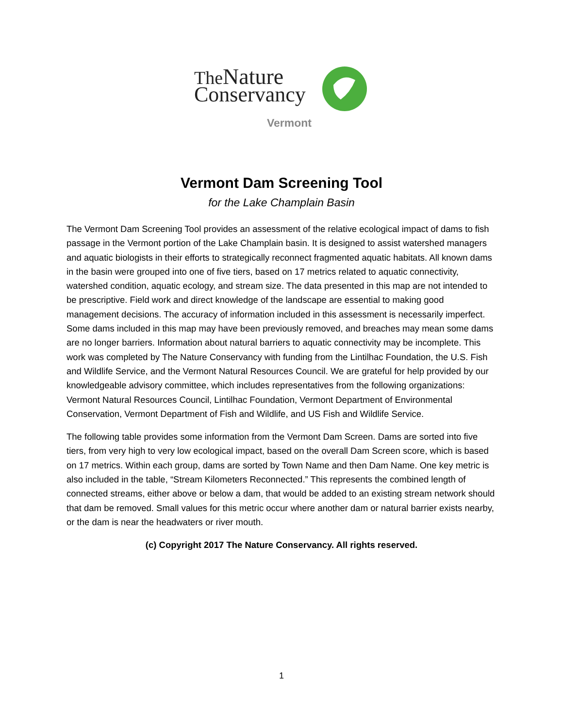The Nature
Conservancy
Vermont
Vermont Dam Screening Tool
for the Lake Champlain Basin
The Vermont Dam Screening Tool provides an assessment of the relative ecological impact of dams to fish passage in the Vermont portion of the Lake Champlain basin. It is designed to assist watershed managers and aquatic biologists in their efforts to strategically reconnect fragmented aquatic habitats. All known dams in the basin were grouped into one of five tiers, based on 17 metrics related to aquatic connectivity, watershed condition, aquatic ecology, and stream size. The data presented in this map are not intended to be prescriptive. Field work and direct knowledge of the landscape are essential to making good management decisions. The accuracy of information included in this assessment is necessarily imperfect. Some dams included in this map may have been previously removed, and breaches may mean some dams are no longer barriers. Information about natural barriers to aquatic connectivity may be incomplete. This work was completed by The Nature Conservancy with funding from the Lintilhac Foundation, the U.S. Fish and Wildlife Service, and the Vermont Natural Resources Council. We are grateful for help provided by our knowledgeable advisory committee, which includes representatives from the following organizations: Vermont Natural Resources Council, Lintilhac Foundation, Vermont Department of Environmental Conservation, Vermont Department of Fish and Wildlife, and US Fish and Wildlife Service.
The following table provides some information from the Vermont Dam Screen. Dams are sorted into five tiers, from very high to very low ecological impact, based on the overall Dam Screen score, which is based on 17 metrics. Within each group, dams are sorted by Town Name and then Dam Name. One key metric is also included in the table, “Stream Kilometers Reconnected.” This represents the combined length of connected streams, either above or below a dam, that would be added to an existing stream network should that dam be removed. Small values for this metric occur where another dam or natural barrier exists nearby, or the dam is near the headwaters or river mouth.
(c) Copyright 2017 The Nature Conservancy. All rights reserved.
1